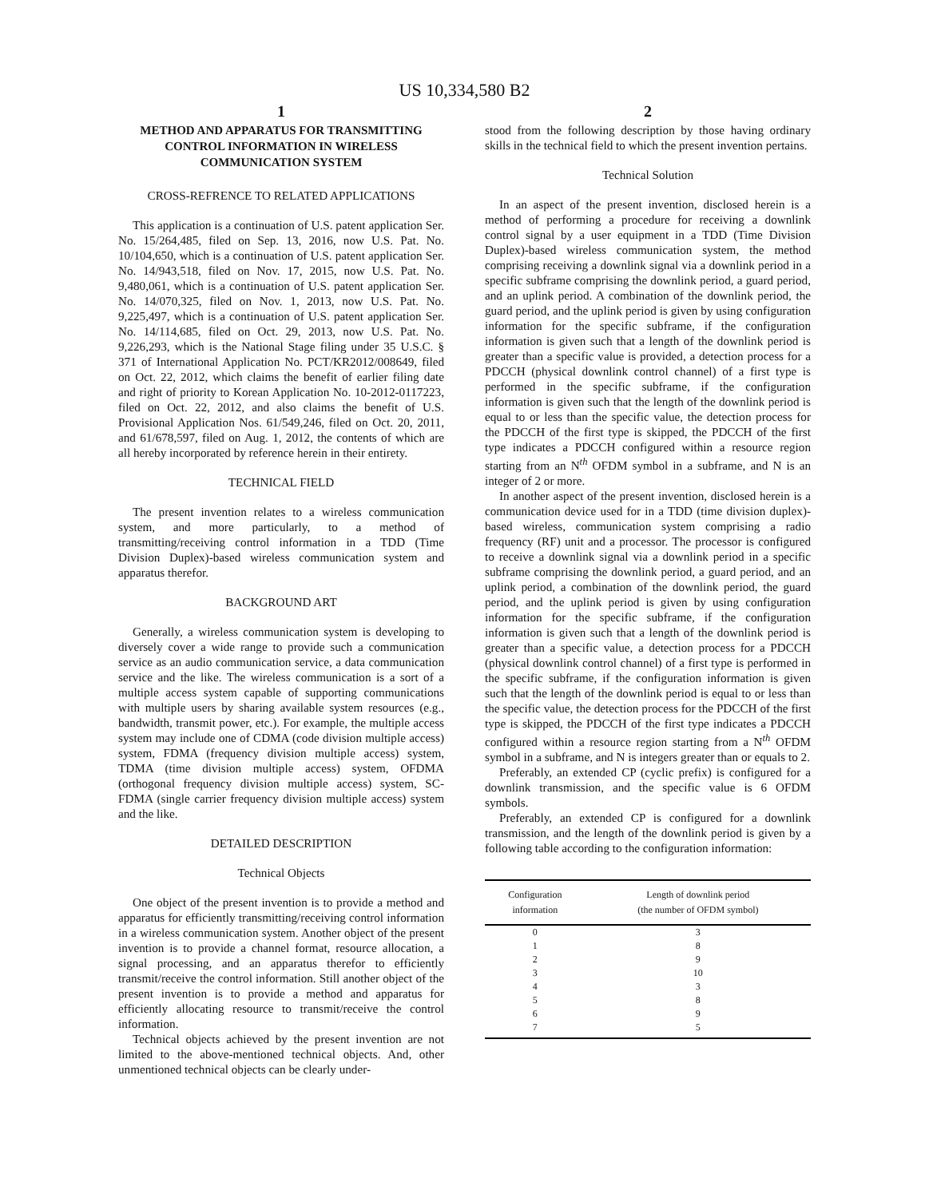US 10,334,580 B2
1
METHOD AND APPARATUS FOR TRANSMITTING CONTROL INFORMATION IN WIRELESS COMMUNICATION SYSTEM
CROSS-REFRENCE TO RELATED APPLICATIONS
This application is a continuation of U.S. patent application Ser. No. 15/264,485, filed on Sep. 13, 2016, now U.S. Pat. No. 10/104,650, which is a continuation of U.S. patent application Ser. No. 14/943,518, filed on Nov. 17, 2015, now U.S. Pat. No. 9,480,061, which is a continuation of U.S. patent application Ser. No. 14/070,325, filed on Nov. 1, 2013, now U.S. Pat. No. 9,225,497, which is a continuation of U.S. patent application Ser. No. 14/114,685, filed on Oct. 29, 2013, now U.S. Pat. No. 9,226,293, which is the National Stage filing under 35 U.S.C. § 371 of International Application No. PCT/KR2012/008649, filed on Oct. 22, 2012, which claims the benefit of earlier filing date and right of priority to Korean Application No. 10-2012-0117223, filed on Oct. 22, 2012, and also claims the benefit of U.S. Provisional Application Nos. 61/549,246, filed on Oct. 20, 2011, and 61/678,597, filed on Aug. 1, 2012, the contents of which are all hereby incorporated by reference herein in their entirety.
TECHNICAL FIELD
The present invention relates to a wireless communication system, and more particularly, to a method of transmitting/receiving control information in a TDD (Time Division Duplex)-based wireless communication system and apparatus therefor.
BACKGROUND ART
Generally, a wireless communication system is developing to diversely cover a wide range to provide such a communication service as an audio communication service, a data communication service and the like. The wireless communication is a sort of a multiple access system capable of supporting communications with multiple users by sharing available system resources (e.g., bandwidth, transmit power, etc.). For example, the multiple access system may include one of CDMA (code division multiple access) system, FDMA (frequency division multiple access) system, TDMA (time division multiple access) system, OFDMA (orthogonal frequency division multiple access) system, SC-FDMA (single carrier frequency division multiple access) system and the like.
DETAILED DESCRIPTION
Technical Objects
One object of the present invention is to provide a method and apparatus for efficiently transmitting/receiving control information in a wireless communication system. Another object of the present invention is to provide a channel format, resource allocation, a signal processing, and an apparatus therefor to efficiently transmit/receive the control information. Still another object of the present invention is to provide a method and apparatus for efficiently allocating resource to transmit/receive the control information.
Technical objects achieved by the present invention are not limited to the above-mentioned technical objects. And, other unmentioned technical objects can be clearly under-
2
stood from the following description by those having ordinary skills in the technical field to which the present invention pertains.
Technical Solution
In an aspect of the present invention, disclosed herein is a method of performing a procedure for receiving a downlink control signal by a user equipment in a TDD (Time Division Duplex)-based wireless communication system, the method comprising receiving a downlink signal via a downlink period in a specific subframe comprising the downlink period, a guard period, and an uplink period. A combination of the downlink period, the guard period, and the uplink period is given by using configuration information for the specific subframe, if the configuration information is given such that a length of the downlink period is greater than a specific value is provided, a detection process for a PDCCH (physical downlink control channel) of a first type is performed in the specific subframe, if the configuration information is given such that the length of the downlink period is equal to or less than the specific value, the detection process for the PDCCH of the first type is skipped, the PDCCH of the first type indicates a PDCCH configured within a resource region starting from an N<sup>th</sup> OFDM symbol in a subframe, and N is an integer of 2 or more.
In another aspect of the present invention, disclosed herein is a communication device used for in a TDD (time division duplex)-based wireless, communication system comprising a radio frequency (RF) unit and a processor. The processor is configured to receive a downlink signal via a downlink period in a specific subframe comprising the downlink period, a guard period, and an uplink period, a combination of the downlink period, the guard period, and the uplink period is given by using configuration information for the specific subframe, if the configuration information is given such that a length of the downlink period is greater than a specific value, a detection process for a PDCCH (physical downlink control channel) of a first type is performed in the specific subframe, if the configuration information is given such that the length of the downlink period is equal to or less than the specific value, the detection process for the PDCCH of the first type is skipped, the PDCCH of the first type indicates a PDCCH configured within a resource region starting from a N<sup>th</sup> OFDM symbol in a subframe, and N is integers greater than or equals to 2.
Preferably, an extended CP (cyclic prefix) is configured for a downlink transmission, and the specific value is 6 OFDM symbols.
Preferably, an extended CP is configured for a downlink transmission, and the length of the downlink period is given by a following table according to the configuration information:
| Configuration information | Length of downlink period (the number of OFDM symbol) |
| --- | --- |
| 0 | 3 |
| 1 | 8 |
| 2 | 9 |
| 3 | 10 |
| 4 | 3 |
| 5 | 8 |
| 6 | 9 |
| 7 | 5 |